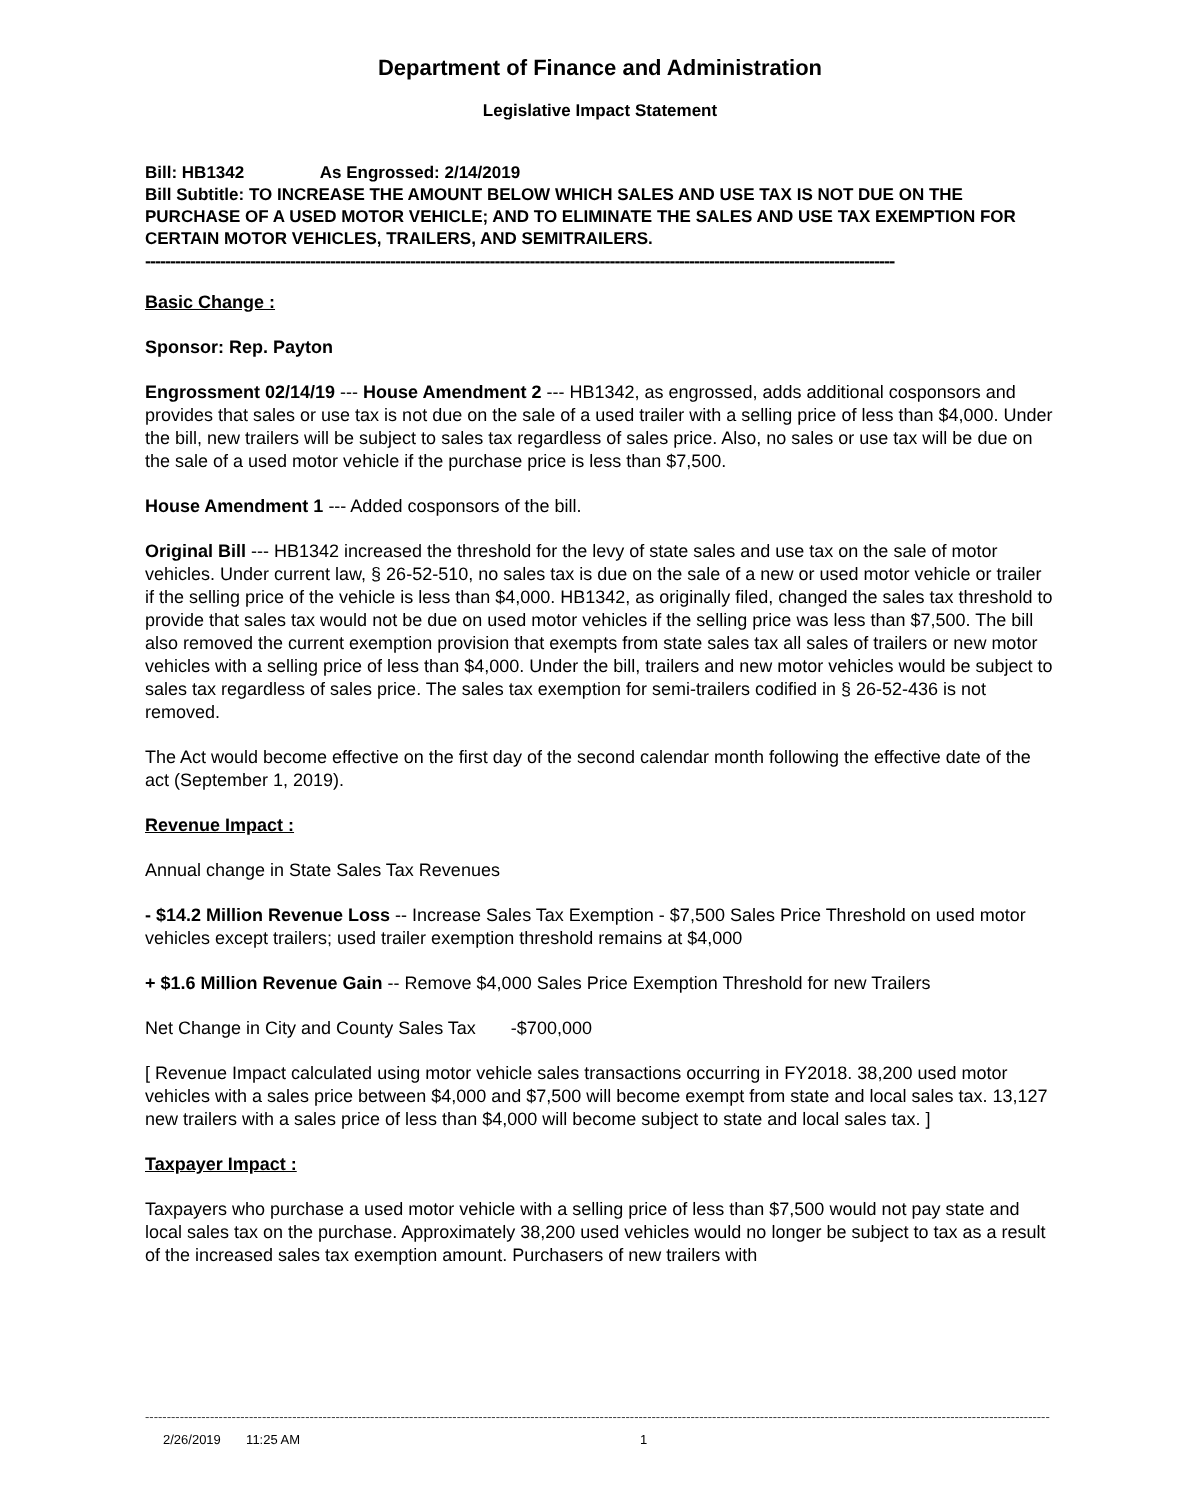Department of Finance and Administration
Legislative Impact Statement
Bill: HB1342 As Engrossed: 2/14/2019
Bill Subtitle: TO INCREASE THE AMOUNT BELOW WHICH SALES AND USE TAX IS NOT DUE ON THE PURCHASE OF A USED MOTOR VEHICLE; AND TO ELIMINATE THE SALES AND USE TAX EXEMPTION FOR CERTAIN MOTOR VEHICLES, TRAILERS, AND SEMITRAILERS.
------------------------------------------------------------------------------------------------------------------------------------------------------
Basic Change :
Sponsor: Rep. Payton
Engrossment 02/14/19 --- House Amendment 2 --- HB1342, as engrossed, adds additional cosponsors and provides that sales or use tax is not due on the sale of a used trailer with a selling price of less than $4,000. Under the bill, new trailers will be subject to sales tax regardless of sales price. Also, no sales or use tax will be due on the sale of a used motor vehicle if the purchase price is less than $7,500.
House Amendment 1 --- Added cosponsors of the bill.
Original Bill --- HB1342 increased the threshold for the levy of state sales and use tax on the sale of motor vehicles. Under current law, § 26-52-510, no sales tax is due on the sale of a new or used motor vehicle or trailer if the selling price of the vehicle is less than $4,000. HB1342, as originally filed, changed the sales tax threshold to provide that sales tax would not be due on used motor vehicles if the selling price was less than $7,500. The bill also removed the current exemption provision that exempts from state sales tax all sales of trailers or new motor vehicles with a selling price of less than $4,000. Under the bill, trailers and new motor vehicles would be subject to sales tax regardless of sales price. The sales tax exemption for semi-trailers codified in § 26-52-436 is not removed.
The Act would become effective on the first day of the second calendar month following the effective date of the act (September 1, 2019).
Revenue Impact :
Annual change in State Sales Tax Revenues
- $14.2 Million Revenue Loss -- Increase Sales Tax Exemption - $7,500 Sales Price Threshold on used motor vehicles except trailers; used trailer exemption threshold remains at $4,000
+ $1.6 Million Revenue Gain -- Remove $4,000 Sales Price Exemption Threshold for new Trailers
Net Change in City and County Sales Tax -$700,000
[ Revenue Impact calculated using motor vehicle sales transactions occurring in FY2018. 38,200 used motor vehicles with a sales price between $4,000 and $7,500 will become exempt from state and local sales tax. 13,127 new trailers with a sales price of less than $4,000 will become subject to state and local sales tax. ]
Taxpayer Impact :
Taxpayers who purchase a used motor vehicle with a selling price of less than $7,500 would not pay state and local sales tax on the purchase. Approximately 38,200 used vehicles would no longer be subject to tax as a result of the increased sales tax exemption amount. Purchasers of new trailers with
----------------------------------------------------------------------------------------------------------------------------------------------------------------------------------------------------------------------------------
2/26/2019 11:25 AM 1